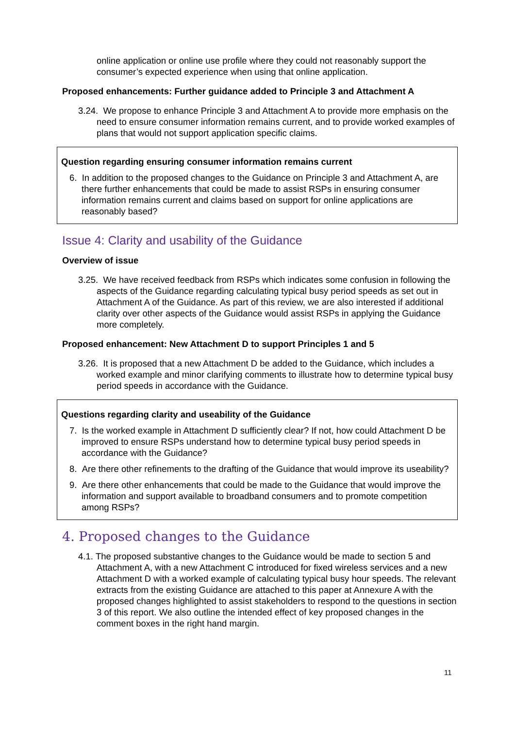online application or online use profile where they could not reasonably support the consumer’s expected experience when using that online application.
Proposed enhancements: Further guidance added to Principle 3 and Attachment A
3.24. We propose to enhance Principle 3 and Attachment A to provide more emphasis on the need to ensure consumer information remains current, and to provide worked examples of plans that would not support application specific claims.
Question regarding ensuring consumer information remains current
6. In addition to the proposed changes to the Guidance on Principle 3 and Attachment A, are there further enhancements that could be made to assist RSPs in ensuring consumer information remains current and claims based on support for online applications are reasonably based?
Issue 4: Clarity and usability of the Guidance
Overview of issue
3.25. We have received feedback from RSPs which indicates some confusion in following the aspects of the Guidance regarding calculating typical busy period speeds as set out in Attachment A of the Guidance. As part of this review, we are also interested if additional clarity over other aspects of the Guidance would assist RSPs in applying the Guidance more completely.
Proposed enhancement: New Attachment D to support Principles 1 and 5
3.26. It is proposed that a new Attachment D be added to the Guidance, which includes a worked example and minor clarifying comments to illustrate how to determine typical busy period speeds in accordance with the Guidance.
Questions regarding clarity and useability of the Guidance
7. Is the worked example in Attachment D sufficiently clear? If not, how could Attachment D be improved to ensure RSPs understand how to determine typical busy period speeds in accordance with the Guidance?
8. Are there other refinements to the drafting of the Guidance that would improve its useability?
9. Are there other enhancements that could be made to the Guidance that would improve the information and support available to broadband consumers and to promote competition among RSPs?
4. Proposed changes to the Guidance
4.1. The proposed substantive changes to the Guidance would be made to section 5 and Attachment A, with a new Attachment C introduced for fixed wireless services and a new Attachment D with a worked example of calculating typical busy hour speeds. The relevant extracts from the existing Guidance are attached to this paper at Annexure A with the proposed changes highlighted to assist stakeholders to respond to the questions in section 3 of this report. We also outline the intended effect of key proposed changes in the comment boxes in the right hand margin.
11